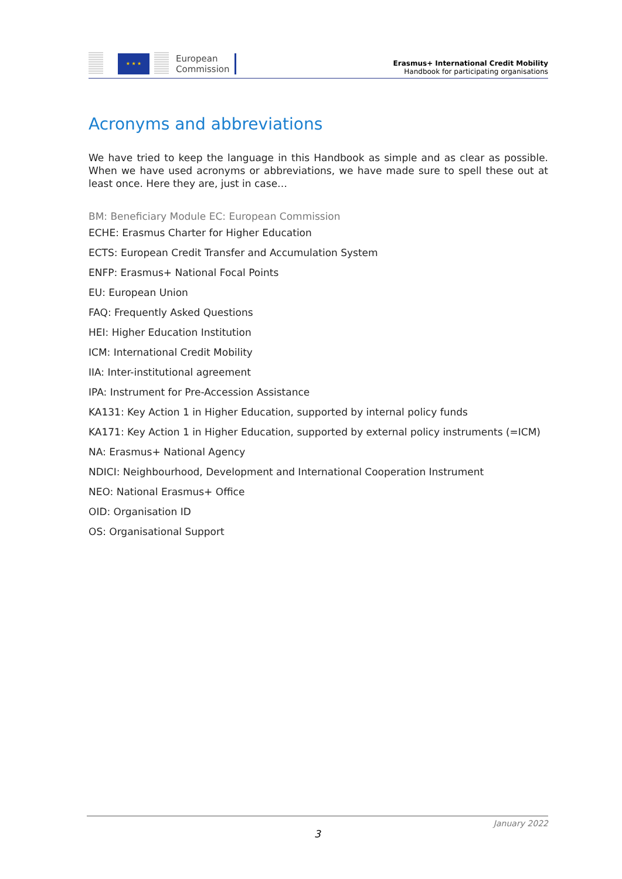★ ★ ★
European
Commission
Erasmus+ International Credit Mobility
Handbook for participating organisations
Acronyms and abbreviations
We have tried to keep the language in this Handbook as simple and as clear as possible. When we have used acronyms or abbreviations, we have made sure to spell these out at least once. Here they are, just in case…
BM: Beneficiary Module EC: European Commission
ECHE: Erasmus Charter for Higher Education
ECTS: European Credit Transfer and Accumulation System
ENFP: Erasmus+ National Focal Points
EU: European Union
FAQ: Frequently Asked Questions
HEI: Higher Education Institution
ICM: International Credit Mobility
IIA: Inter-institutional agreement
IPA: Instrument for Pre-Accession Assistance
KA131: Key Action 1 in Higher Education, supported by internal policy funds
KA171: Key Action 1 in Higher Education, supported by external policy instruments (=ICM)
NA: Erasmus+ National Agency
NDICI: Neighbourhood, Development and International Cooperation Instrument
NEO: National Erasmus+ Office
OID: Organisation ID
OS: Organisational Support
January 2022
3